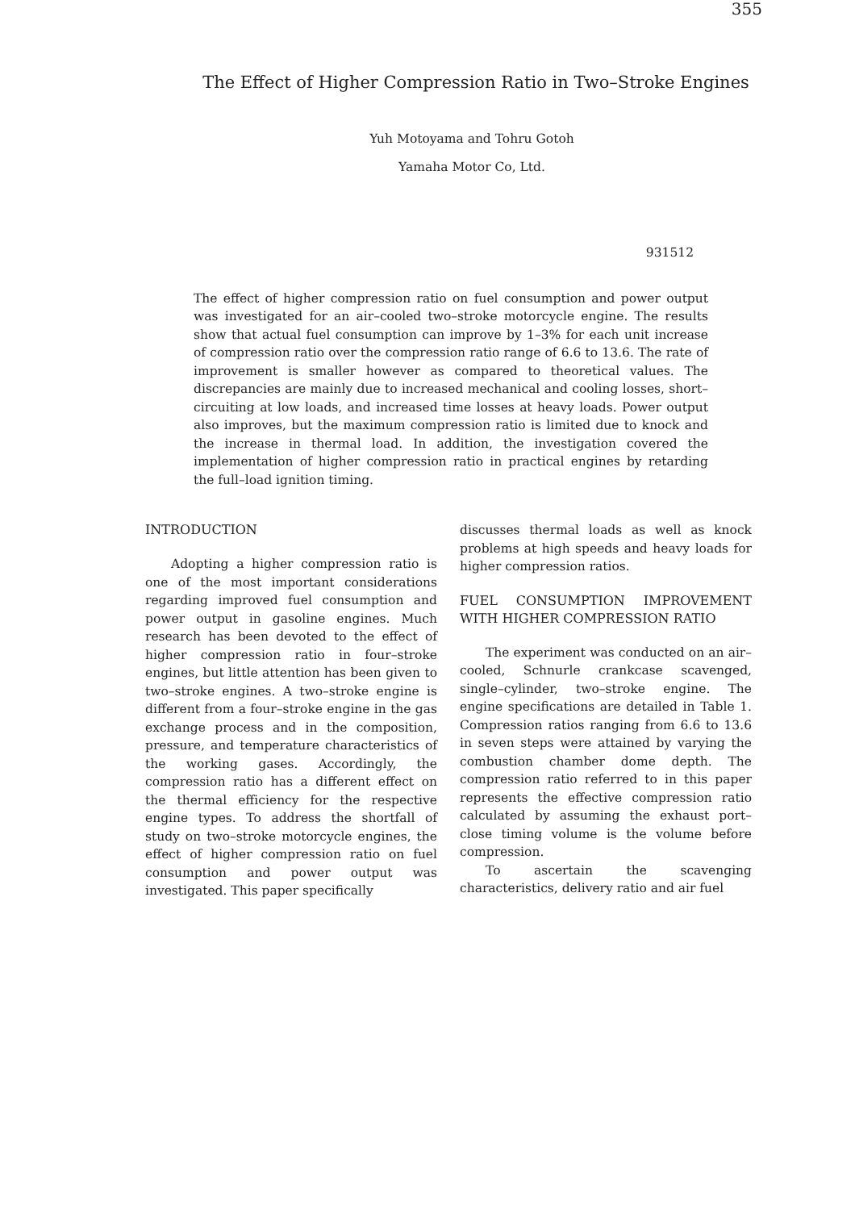355
The Effect of Higher Compression Ratio in Two–Stroke Engines
Yuh Motoyama and Tohru Gotoh
Yamaha Motor Co, Ltd.
931512
The effect of higher compression ratio on fuel consumption and power output was investigated for an air–cooled two–stroke motorcycle engine. The results show that actual fuel consumption can improve by 1–3% for each unit increase of compression ratio over the compression ratio range of 6.6 to 13.6. The rate of improvement is smaller however as compared to theoretical values. The discrepancies are mainly due to increased mechanical and cooling losses, short–circuiting at low loads, and increased time losses at heavy loads. Power output also improves, but the maximum compression ratio is limited due to knock and the increase in thermal load. In addition, the investigation covered the implementation of higher compression ratio in practical engines by retarding the full–load ignition timing.
INTRODUCTION
Adopting a higher compression ratio is one of the most important considerations regarding improved fuel consumption and power output in gasoline engines. Much research has been devoted to the effect of higher compression ratio in four–stroke engines, but little attention has been given to two–stroke engines. A two–stroke engine is different from a four–stroke engine in the gas exchange process and in the composition, pressure, and temperature characteristics of the working gases. Accordingly, the compression ratio has a different effect on the thermal efficiency for the respective engine types. To address the shortfall of study on two–stroke motorcycle engines, the effect of higher compression ratio on fuel consumption and power output was investigated. This paper specifically
discusses thermal loads as well as knock problems at high speeds and heavy loads for higher compression ratios.
FUEL CONSUMPTION IMPROVEMENT WITH HIGHER COMPRESSION RATIO
The experiment was conducted on an air–cooled, Schnurle crankcase scavenged, single–cylinder, two–stroke engine. The engine specifications are detailed in Table 1. Compression ratios ranging from 6.6 to 13.6 in seven steps were attained by varying the combustion chamber dome depth. The compression ratio referred to in this paper represents the effective compression ratio calculated by assuming the exhaust port–close timing volume is the volume before compression.
To ascertain the scavenging characteristics, delivery ratio and air fuel